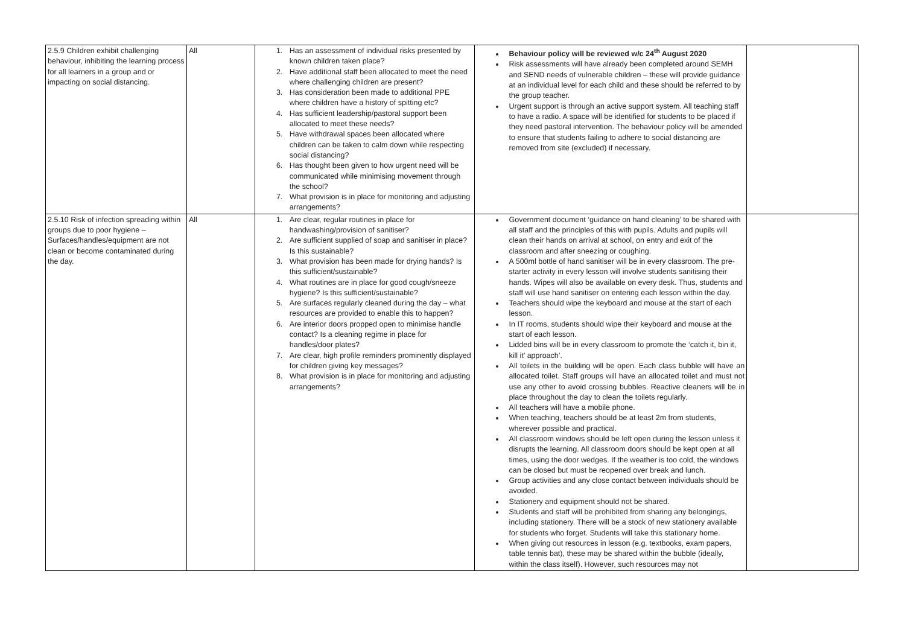| 2.5.9 Children exhibit challenging behaviour, inhibiting the learning process for all learners in a group and or impacting on social distancing. | All | 1. Has an assessment of individual risks presented by known children taken place? 2. Have additional staff been allocated to meet the need where challenging children are present? 3. Has consideration been made to additional PPE where children have a history of spitting etc? 4. Has sufficient leadership/pastoral support been allocated to meet these needs? 5. Have withdrawal spaces been allocated where children can be taken to calm down while respecting social distancing? 6. Has thought been given to how urgent need will be communicated while minimising movement through the school? 7. What provision is in place for monitoring and adjusting arrangements? | Behaviour policy will be reviewed w/c 24<sup>th</sup> August 2020 Risk assessments will have already been completed around SEMH and SEND needs of vulnerable children – these will provide guidance at an individual level for each child and these should be referred to by the group teacher. Urgent support is through an active support system. All teaching staff to have a radio. A space will be identified for students to be placed if they need pastoral intervention. The behaviour policy will be amended to ensure that students failing to adhere to social distancing are removed from site (excluded) if necessary. | |
| 2.5.10 Risk of infection spreading within groups due to poor hygiene – Surfaces/handles/equipment are not clean or become contaminated during the day. | All | 1. Are clear, regular routines in place for handwashing/provision of sanitiser? 2. Are sufficient supplied of soap and sanitiser in place? Is this sustainable? 3. What provision has been made for drying hands? Is this sufficient/sustainable? 4. What routines are in place for good cough/sneeze hygiene? Is this sufficient/sustainable? 5. Are surfaces regularly cleaned during the day – what resources are provided to enable this to happen? 6. Are interior doors propped open to minimise handle contact? Is a cleaning regime in place for handles/door plates? 7. Are clear, high profile reminders prominently displayed for children giving key messages? 8. What provision is in place for monitoring and adjusting arrangements? | Government document ‘guidance on hand cleaning’ to be shared with all staff and the principles of this with pupils. Adults and pupils will clean their hands on arrival at school, on entry and exit of the classroom and after sneezing or coughing. A 500ml bottle of hand sanitiser will be in every classroom. The pre-starter activity in every lesson will involve students sanitising their hands. Wipes will also be available on every desk. Thus, students and staff will use hand sanitiser on entering each lesson within the day. Teachers should wipe the keyboard and mouse at the start of each lesson. In IT rooms, students should wipe their keyboard and mouse at the start of each lesson. Lidded bins will be in every classroom to promote the ‘catch it, bin it, kill it’ approach’. All toilets in the building will be open. Each class bubble will have an allocated toilet. Staff groups will have an allocated toilet and must not use any other to avoid crossing bubbles. Reactive cleaners will be in place throughout the day to clean the toilets regularly. All teachers will have a mobile phone. When teaching, teachers should be at least 2m from students, wherever possible and practical. All classroom windows should be left open during the lesson unless it disrupts the learning. All classroom doors should be kept open at all times, using the door wedges. If the weather is too cold, the windows can be closed but must be reopened over break and lunch. Group activities and any close contact between individuals should be avoided. Stationery and equipment should not be shared. Students and staff will be prohibited from sharing any belongings, including stationery. There will be a stock of new stationery available for students who forget. Students will take this stationary home. When giving out resources in lesson (e.g. textbooks, exam papers, table tennis bat), these may be shared within the bubble (ideally, within the class itself). However, such resources may not | |